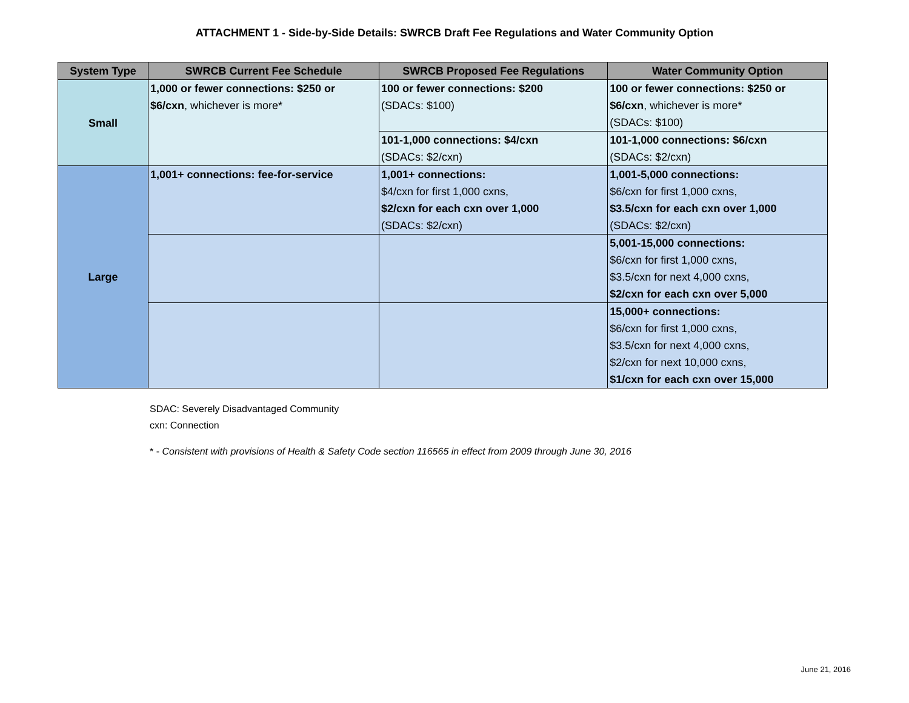ATTACHMENT 1 - Side-by-Side Details: SWRCB Draft Fee Regulations and Water Community Option
| System Type | SWRCB Current Fee Schedule | SWRCB Proposed Fee Regulations | Water Community Option |
| --- | --- | --- | --- |
| Small | 1,000 or fewer connections: $250 or $6/cxn , whichever is more* | 100 or fewer connections: $200 (SDACs: $100) | 100 or fewer connections: $250 or $6/cxn , whichever is more* (SDACs: $100) |
| | | 101-1,000 connections: $4/cxn (SDACs: $2/cxn) | 101-1,000 connections: $6/cxn (SDACs: $2/cxn) |
| Large | 1,001+ connections: fee-for-service | 1,001+ connections: $4/cxn for first 1,000 cxns, $2/cxn for each cxn over 1,000 (SDACs: $2/cxn) | 1,001-5,000 connections: $6/cxn for first 1,000 cxns, $3.5/cxn for each cxn over 1,000 (SDACs: $2/cxn) |
| | | | 5,001-15,000 connections: $6/cxn for first 1,000 cxns, $3.5/cxn for next 4,000 cxns, $2/cxn for each cxn over 5,000 |
| | | | 15,000+ connections: $6/cxn for first 1,000 cxns, $3.5/cxn for next 4,000 cxns, $2/cxn for next 10,000 cxns, $1/cxn for each cxn over 15,000 |
SDAC: Severely Disadvantaged Community
cxn: Connection
* - Consistent with provisions of Health & Safety Code section 116565 in effect from 2009 through June 30, 2016
June 21, 2016